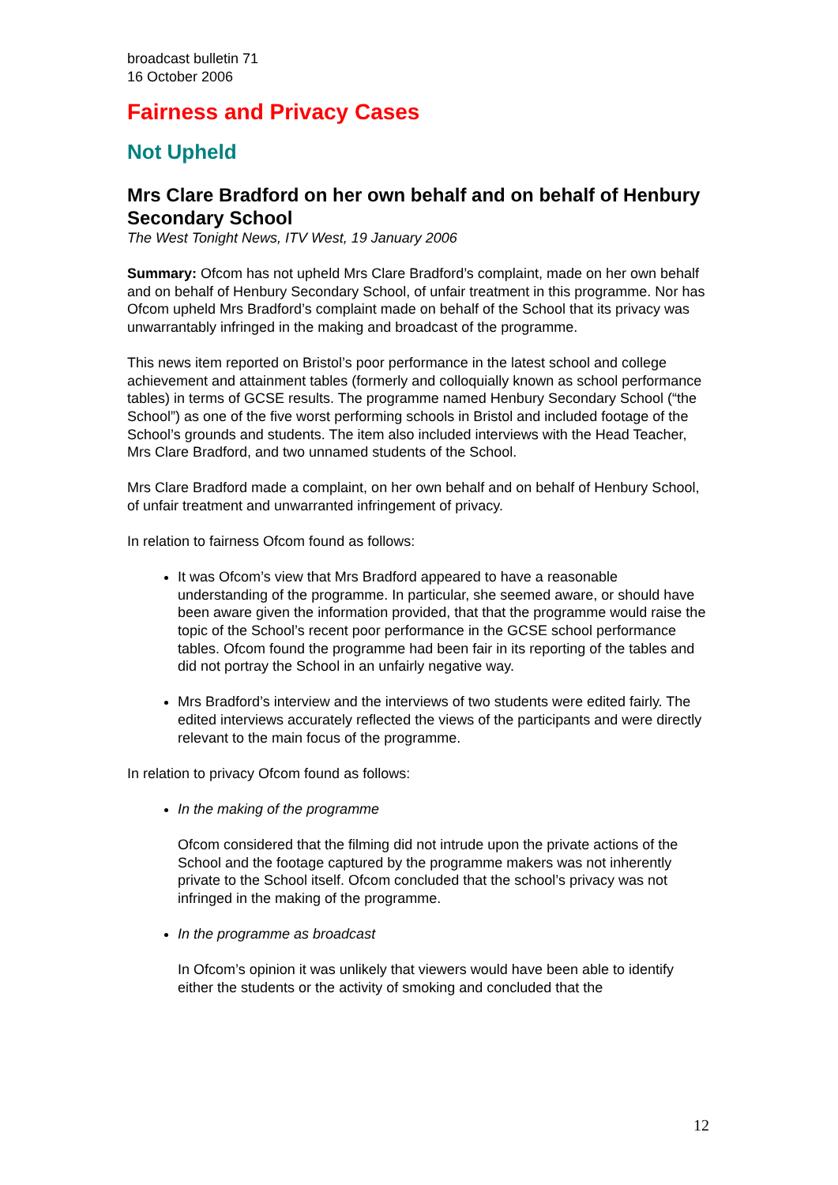broadcast bulletin 71
16 October 2006
Fairness and Privacy Cases
Not Upheld
Mrs Clare Bradford on her own behalf and on behalf of Henbury Secondary School
The West Tonight News, ITV West, 19 January 2006
Summary: Ofcom has not upheld Mrs Clare Bradford’s complaint, made on her own behalf and on behalf of Henbury Secondary School, of unfair treatment in this programme. Nor has Ofcom upheld Mrs Bradford’s complaint made on behalf of the School that its privacy was unwarrantably infringed in the making and broadcast of the programme.
This news item reported on Bristol’s poor performance in the latest school and college achievement and attainment tables (formerly and colloquially known as school performance tables) in terms of GCSE results. The programme named Henbury Secondary School (“the School”) as one of the five worst performing schools in Bristol and included footage of the School’s grounds and students. The item also included interviews with the Head Teacher, Mrs Clare Bradford, and two unnamed students of the School.
Mrs Clare Bradford made a complaint, on her own behalf and on behalf of Henbury School, of unfair treatment and unwarranted infringement of privacy.
In relation to fairness Ofcom found as follows:
It was Ofcom’s view that Mrs Bradford appeared to have a reasonable understanding of the programme. In particular, she seemed aware, or should have been aware given the information provided, that that the programme would raise the topic of the School’s recent poor performance in the GCSE school performance tables. Ofcom found the programme had been fair in its reporting of the tables and did not portray the School in an unfairly negative way.
Mrs Bradford’s interview and the interviews of two students were edited fairly. The edited interviews accurately reflected the views of the participants and were directly relevant to the main focus of the programme.
In relation to privacy Ofcom found as follows:
In the making of the programme
Ofcom considered that the filming did not intrude upon the private actions of the School and the footage captured by the programme makers was not inherently private to the School itself. Ofcom concluded that the school’s privacy was not infringed in the making of the programme.
In the programme as broadcast
In Ofcom’s opinion it was unlikely that viewers would have been able to identify either the students or the activity of smoking and concluded that the
12